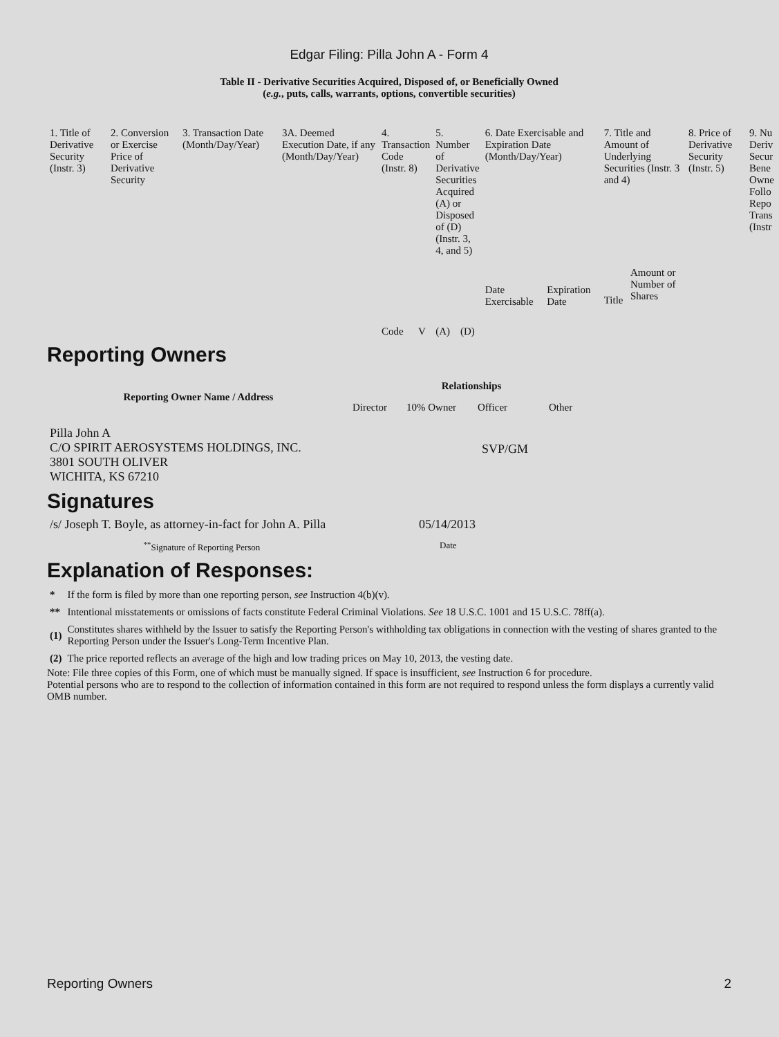Edgar Filing: Pilla John A - Form 4
Table II - Derivative Securities Acquired, Disposed of, or Beneficially Owned
(e.g., puts, calls, warrants, options, convertible securities)
| 1. Title of Derivative Security (Instr. 3) | 2. Conversion or Exercise Price of Derivative Security | 3. Transaction Date (Month/Day/Year) | 3A. Deemed Execution Date, if any (Month/Day/Year) | 4. Transaction Code (Instr. 8) | | 5. Number of Derivative Securities Acquired (A) or Disposed of (D) (Instr. 3, 4, and 5) | | 6. Date Exercisable and Expiration Date (Month/Day/Year) | | 7. Title and Amount of Underlying Securities (Instr. 3 and 4) | | 8. Price of Derivative Security (Instr. 5) | 9. Nu Deriv Secur Bene Owne Follo Repo Trans (Instr |
| --- | --- | --- | --- | --- | --- | --- | --- | --- | --- | --- | --- | --- | --- |
| | | | | Code | V | (A) | (D) | Date Exercisable | Expiration Date | Title | Amount or Number of Shares | | |
Reporting Owners
| Reporting Owner Name / Address | Relationships | | | |
| --- | --- | --- | --- | --- |
| | Director | 10% Owner | Officer | Other |
| Pilla John A C/O SPIRIT AEROSYSTEMS HOLDINGS, INC. 3801 SOUTH OLIVER WICHITA, KS 67210 | | | SVP/GM | |
Signatures
| /s/ Joseph T. Boyle, as attorney-in-fact for John A. Pilla | 05/14/2013 |
| <sup>**</sup> Signature of Reporting Person | Date |
Explanation of Responses:
| * | If the form is filed by more than one reporting person, see Instruction 4(b)(v). |
| ** | Intentional misstatements or omissions of facts constitute Federal Criminal Violations. See 18 U.S.C. 1001 and 15 U.S.C. 78ff(a). |
| (1) | Constitutes shares withheld by the Issuer to satisfy the Reporting Person's withholding tax obligations in connection with the vesting of shares granted to the Reporting Person under the Issuer's Long-Term Incentive Plan. |
| (2) | The price reported reflects an average of the high and low trading prices on May 10, 2013, the vesting date. |
Note: File three copies of this Form, one of which must be manually signed. If space is insufficient, see Instruction 6 for procedure.
Potential persons who are to respond to the collection of information contained in this form are not required to respond unless the form displays a currently valid OMB number.
Reporting Owners 2